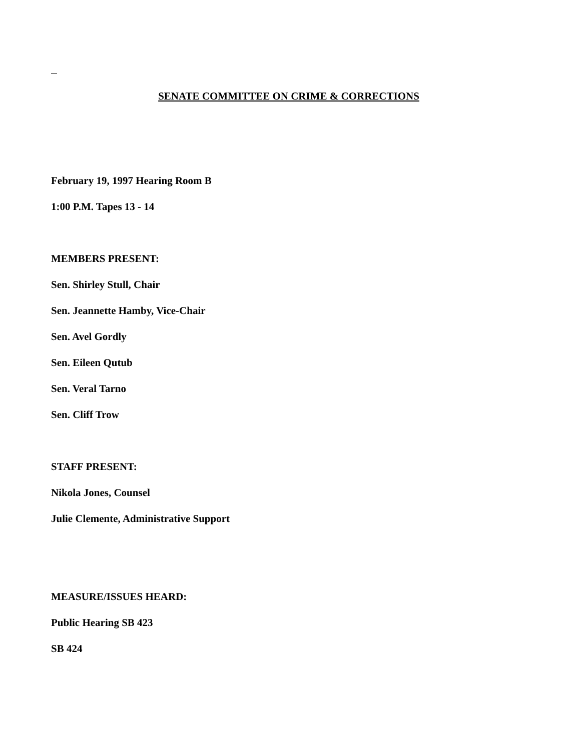SENATE COMMITTEE ON CRIME & CORRECTIONS
February 19, 1997 Hearing Room B
1:00 P.M. Tapes 13 - 14
MEMBERS PRESENT:
Sen. Shirley Stull, Chair
Sen. Jeannette Hamby, Vice-Chair
Sen. Avel Gordly
Sen. Eileen Qutub
Sen. Veral Tarno
Sen. Cliff Trow
STAFF PRESENT:
Nikola Jones, Counsel
Julie Clemente, Administrative Support
MEASURE/ISSUES HEARD:
Public Hearing SB 423
SB 424